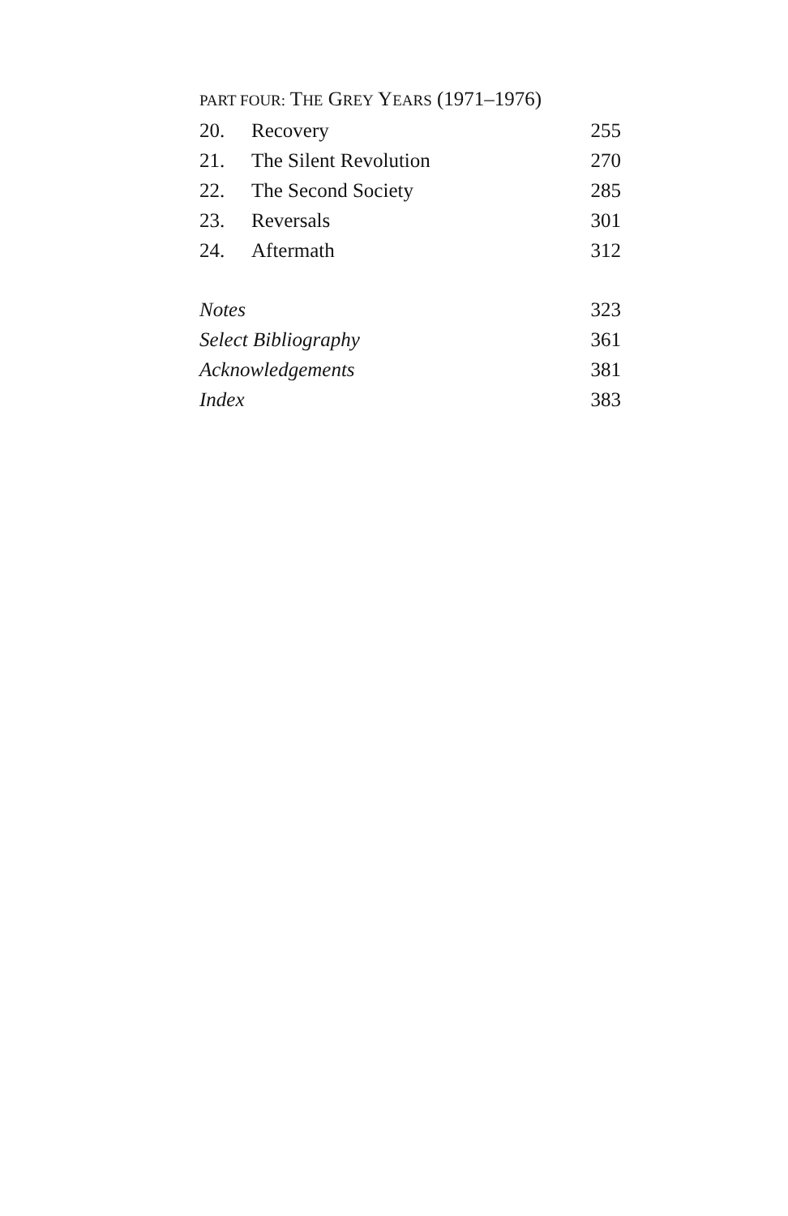PART FOUR: THE GREY YEARS (1971–1976)
| 20. | Recovery | 255 |
| 21. | The Silent Revolution | 270 |
| 22. | The Second Society | 285 |
| 23. | Reversals | 301 |
| 24. | Aftermath | 312 |
| Notes | | 323 |
| Select Bibliography | | 361 |
| Acknowledgements | | 381 |
| Index | | 383 |